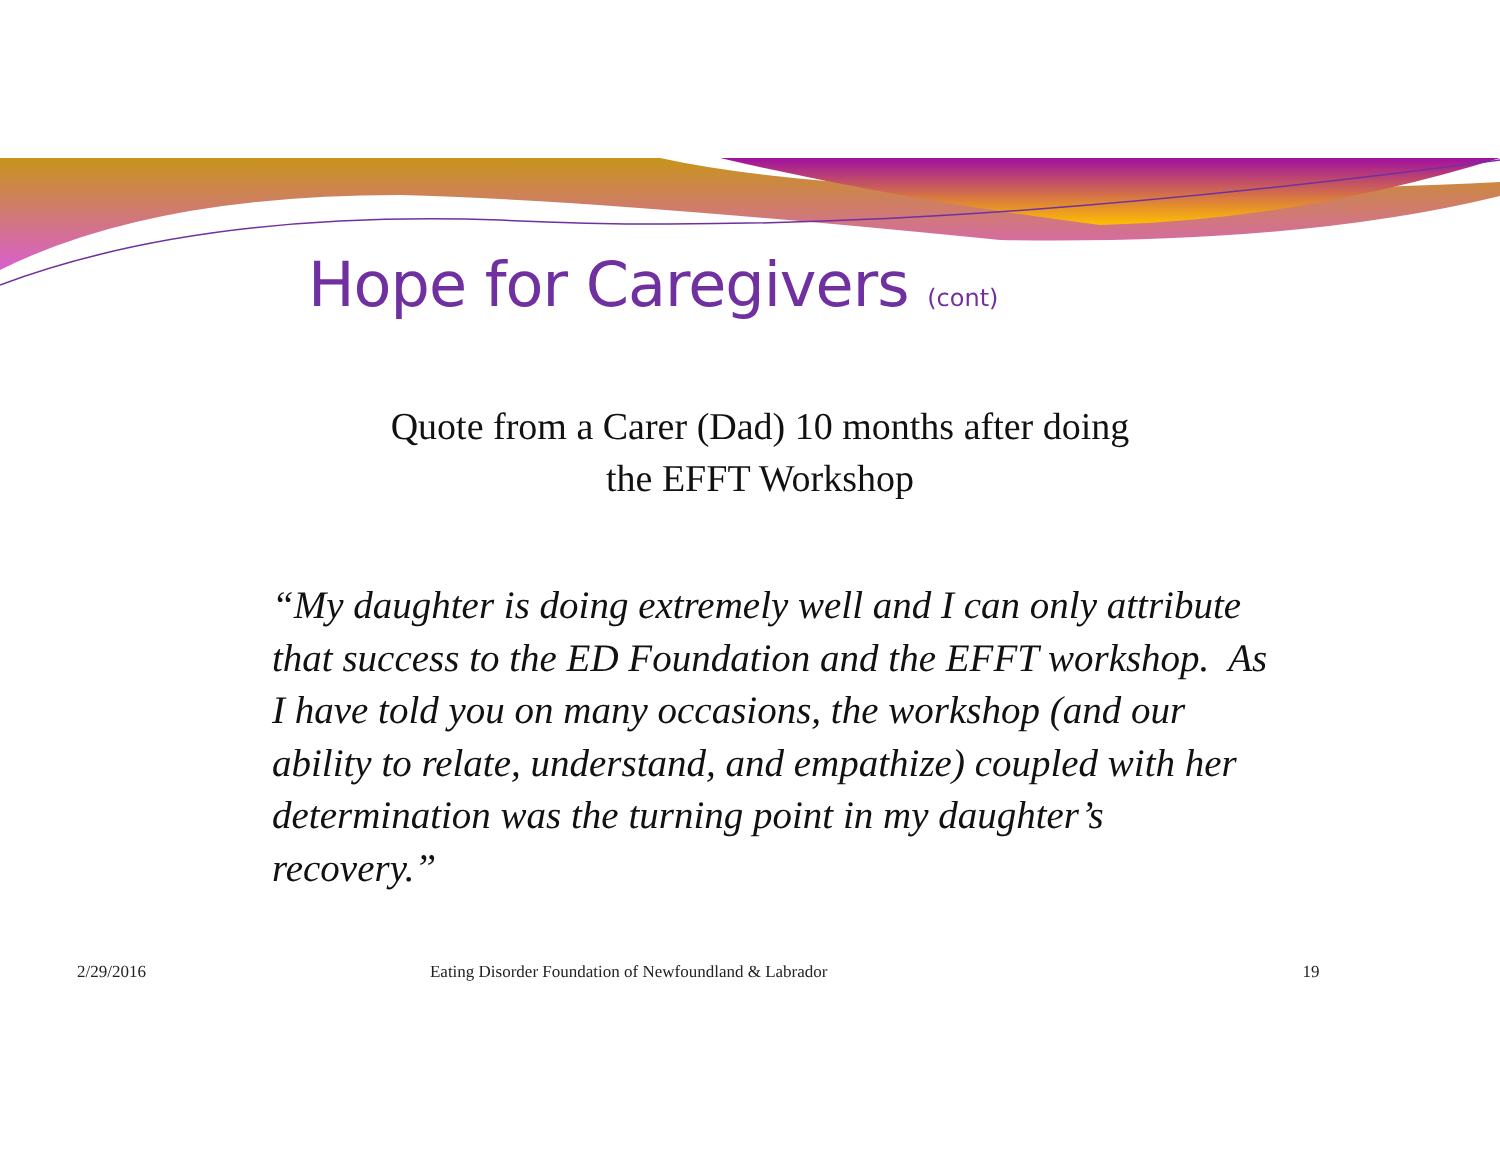Hope for Caregivers (cont)
Quote from a Carer (Dad) 10 months after doing
the EFFT Workshop
“My daughter is doing extremely well and I can only attribute that success to the ED Foundation and the EFFT workshop. As I have told you on many occasions, the workshop (and our ability to relate, understand, and empathize) coupled with her determination was the turning point in my daughter’s recovery.”
2/29/2016 Eating Disorder Foundation of Newfoundland & Labrador
19